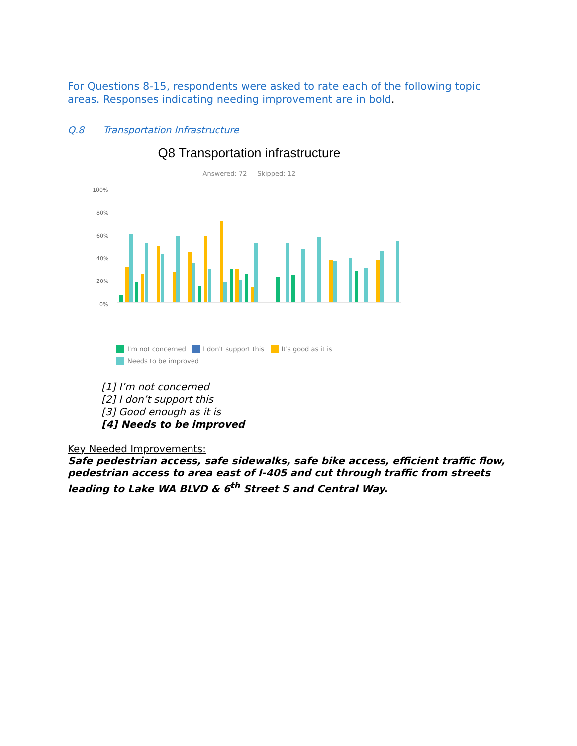For Questions 8-15, respondents were asked to rate each of the following topic areas. Responses indicating needing improvement are in bold.
Q.8 Transportation Infrastructure
Q8 Transportation infrastructure
Answered: 72 Skipped: 12
100%
80%
60%
40%
20%
0%
I'm not concerned I don't support this It's good as it is
Needs to be improved
[1] I’m not concerned
[2] I don’t support this
[3] Good enough as it is
[4] Needs to be improved
Key Needed Improvements:
Safe pedestrian access, safe sidewalks, safe bike access, efficient traffic flow, pedestrian access to area east of I-405 and cut through traffic from streets leading to Lake WA BLVD & 6<sup>th</sup> Street S and Central Way.